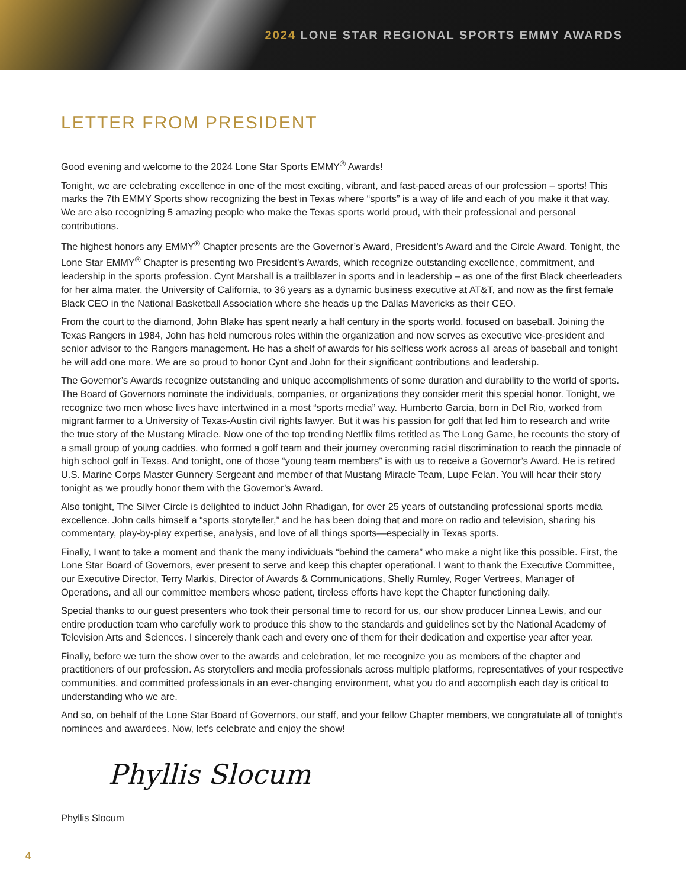2024 LONE STAR REGIONAL SPORTS EMMY AWARDS
LETTER FROM PRESIDENT
Good evening and welcome to the 2024 Lone Star Sports EMMY<sup>®</sup> Awards!
Tonight, we are celebrating excellence in one of the most exciting, vibrant, and fast-paced areas of our profession – sports! This marks the 7th EMMY Sports show recognizing the best in Texas where “sports” is a way of life and each of you make it that way. We are also recognizing 5 amazing people who make the Texas sports world proud, with their professional and personal contributions.
The highest honors any EMMY<sup>®</sup> Chapter presents are the Governor’s Award, President’s Award and the Circle Award. Tonight, the Lone Star EMMY<sup>®</sup> Chapter is presenting two President’s Awards, which recognize outstanding excellence, commitment, and leadership in the sports profession. Cynt Marshall is a trailblazer in sports and in leadership – as one of the first Black cheerleaders for her alma mater, the University of California, to 36 years as a dynamic business executive at AT&T, and now as the first female Black CEO in the National Basketball Association where she heads up the Dallas Mavericks as their CEO.
From the court to the diamond, John Blake has spent nearly a half century in the sports world, focused on baseball. Joining the Texas Rangers in 1984, John has held numerous roles within the organization and now serves as executive vice-president and senior advisor to the Rangers management. He has a shelf of awards for his selfless work across all areas of baseball and tonight he will add one more. We are so proud to honor Cynt and John for their significant contributions and leadership.
The Governor’s Awards recognize outstanding and unique accomplishments of some duration and durability to the world of sports. The Board of Governors nominate the individuals, companies, or organizations they consider merit this special honor. Tonight, we recognize two men whose lives have intertwined in a most “sports media” way. Humberto Garcia, born in Del Rio, worked from migrant farmer to a University of Texas-Austin civil rights lawyer. But it was his passion for golf that led him to research and write the true story of the Mustang Miracle. Now one of the top trending Netflix films retitled as The Long Game, he recounts the story of a small group of young caddies, who formed a golf team and their journey overcoming racial discrimination to reach the pinnacle of high school golf in Texas. And tonight, one of those “young team members” is with us to receive a Governor’s Award. He is retired U.S. Marine Corps Master Gunnery Sergeant and member of that Mustang Miracle Team, Lupe Felan. You will hear their story tonight as we proudly honor them with the Governor’s Award.
Also tonight, The Silver Circle is delighted to induct John Rhadigan, for over 25 years of outstanding professional sports media excellence. John calls himself a “sports storyteller,” and he has been doing that and more on radio and television, sharing his commentary, play-by-play expertise, analysis, and love of all things sports—especially in Texas sports.
Finally, I want to take a moment and thank the many individuals “behind the camera” who make a night like this possible. First, the Lone Star Board of Governors, ever present to serve and keep this chapter operational. I want to thank the Executive Committee, our Executive Director, Terry Markis, Director of Awards & Communications, Shelly Rumley, Roger Vertrees, Manager of Operations, and all our committee members whose patient, tireless efforts have kept the Chapter functioning daily.
Special thanks to our guest presenters who took their personal time to record for us, our show producer Linnea Lewis, and our entire production team who carefully work to produce this show to the standards and guidelines set by the National Academy of Television Arts and Sciences. I sincerely thank each and every one of them for their dedication and expertise year after year.
Finally, before we turn the show over to the awards and celebration, let me recognize you as members of the chapter and practitioners of our profession. As storytellers and media professionals across multiple platforms, representatives of your respective communities, and committed professionals in an ever-changing environment, what you do and accomplish each day is critical to understanding who we are.
And so, on behalf of the Lone Star Board of Governors, our staff, and your fellow Chapter members, we congratulate all of tonight’s nominees and awardees. Now, let’s celebrate and enjoy the show!
Phyllis Slocum
Phyllis Slocum
4